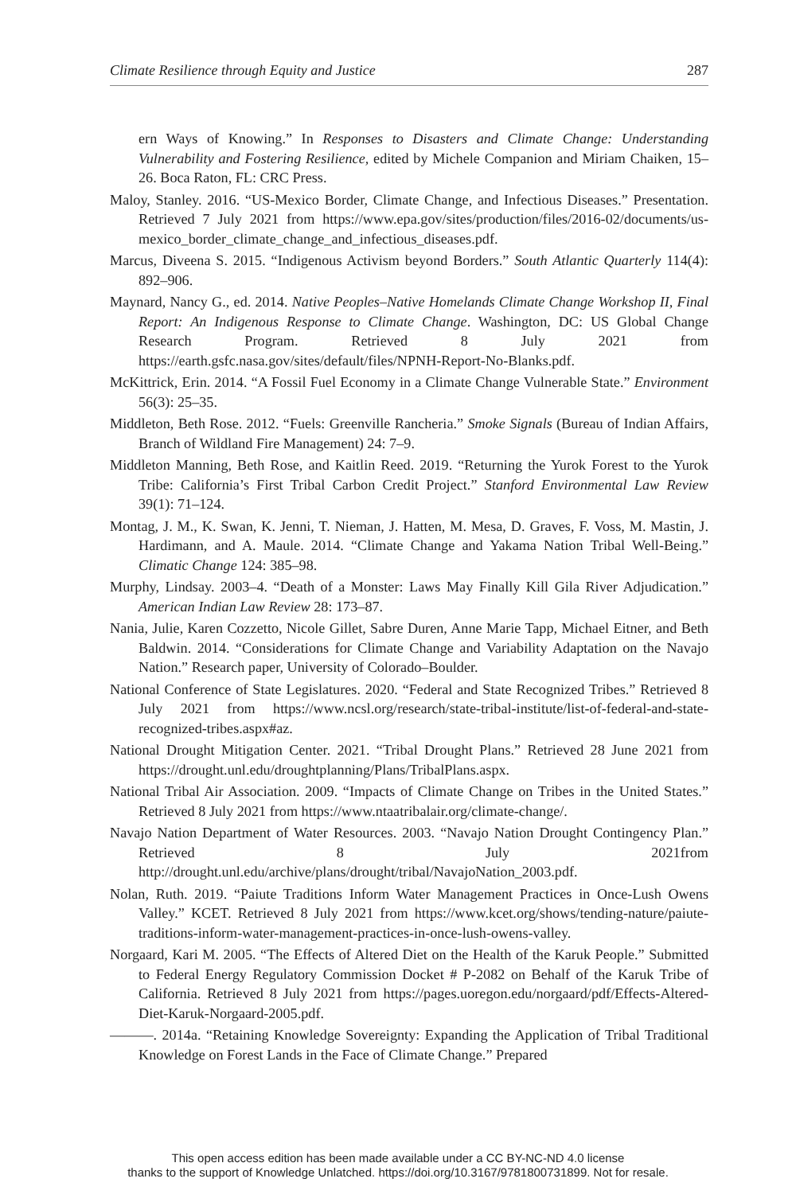Climate Resilience through Equity and Justice 287
ern Ways of Knowing.” In Responses to Disasters and Climate Change: Understanding Vulnerability and Fostering Resilience, edited by Michele Companion and Miriam Chaiken, 15–26. Boca Raton, FL: CRC Press.
Maloy, Stanley. 2016. “US-Mexico Border, Climate Change, and Infectious Diseases.” Presentation. Retrieved 7 July 2021 from https://www.epa.gov/sites/production/files/2016-02/documents/us-mexico_border_climate_change_and_infectious_diseases.pdf.
Marcus, Diveena S. 2015. “Indigenous Activism beyond Borders.” South Atlantic Quarterly 114(4): 892–906.
Maynard, Nancy G., ed. 2014. Native Peoples–Native Homelands Climate Change Workshop II, Final Report: An Indigenous Response to Climate Change. Washington, DC: US Global Change Research Program. Retrieved 8 July 2021 from https://earth.gsfc.nasa.gov/sites/default/files/NPNH-Report-No-Blanks.pdf.
McKittrick, Erin. 2014. “A Fossil Fuel Economy in a Climate Change Vulnerable State.” Environment 56(3): 25–35.
Middleton, Beth Rose. 2012. “Fuels: Greenville Rancheria.” Smoke Signals (Bureau of Indian Affairs, Branch of Wildland Fire Management) 24: 7–9.
Middleton Manning, Beth Rose, and Kaitlin Reed. 2019. “Returning the Yurok Forest to the Yurok Tribe: California’s First Tribal Carbon Credit Project.” Stanford Environmental Law Review 39(1): 71–124.
Montag, J. M., K. Swan, K. Jenni, T. Nieman, J. Hatten, M. Mesa, D. Graves, F. Voss, M. Mastin, J. Hardimann, and A. Maule. 2014. “Climate Change and Yakama Nation Tribal Well-Being.” Climatic Change 124: 385–98.
Murphy, Lindsay. 2003–4. “Death of a Monster: Laws May Finally Kill Gila River Adjudication.” American Indian Law Review 28: 173–87.
Nania, Julie, Karen Cozzetto, Nicole Gillet, Sabre Duren, Anne Marie Tapp, Michael Eitner, and Beth Baldwin. 2014. “Considerations for Climate Change and Variability Adaptation on the Navajo Nation.” Research paper, University of Colorado–Boulder.
National Conference of State Legislatures. 2020. “Federal and State Recognized Tribes.” Retrieved 8 July 2021 from https://www.ncsl.org/research/state-tribal-institute/list-of-federal-and-state-recognized-tribes.aspx#az.
National Drought Mitigation Center. 2021. “Tribal Drought Plans.” Retrieved 28 June 2021 from https://drought.unl.edu/droughtplanning/Plans/TribalPlans.aspx.
National Tribal Air Association. 2009. “Impacts of Climate Change on Tribes in the United States.” Retrieved 8 July 2021 from https://www.ntaatribalair.org/climate-change/.
Navajo Nation Department of Water Resources. 2003. “Navajo Nation Drought Contingency Plan.” Retrieved 8 July 2021from http://drought.unl.edu/archive/plans/drought/tribal/NavajoNation_2003.pdf.
Nolan, Ruth. 2019. “Paiute Traditions Inform Water Management Practices in Once-Lush Owens Valley.” KCET. Retrieved 8 July 2021 from https://www.kcet.org/shows/tending-nature/paiute-traditions-inform-water-management-practices-in-once-lush-owens-valley.
Norgaard, Kari M. 2005. “The Effects of Altered Diet on the Health of the Karuk People.” Submitted to Federal Energy Regulatory Commission Docket # P-2082 on Behalf of the Karuk Tribe of California. Retrieved 8 July 2021 from https://pages.uoregon.edu/norgaard/pdf/Effects-Altered-Diet-Karuk-Norgaard-2005.pdf.
———. 2014a. “Retaining Knowledge Sovereignty: Expanding the Application of Tribal Traditional Knowledge on Forest Lands in the Face of Climate Change.” Prepared
This open access edition has been made available under a CC BY-NC-ND 4.0 license
thanks to the support of Knowledge Unlatched. https://doi.org/10.3167/9781800731899. Not for resale.